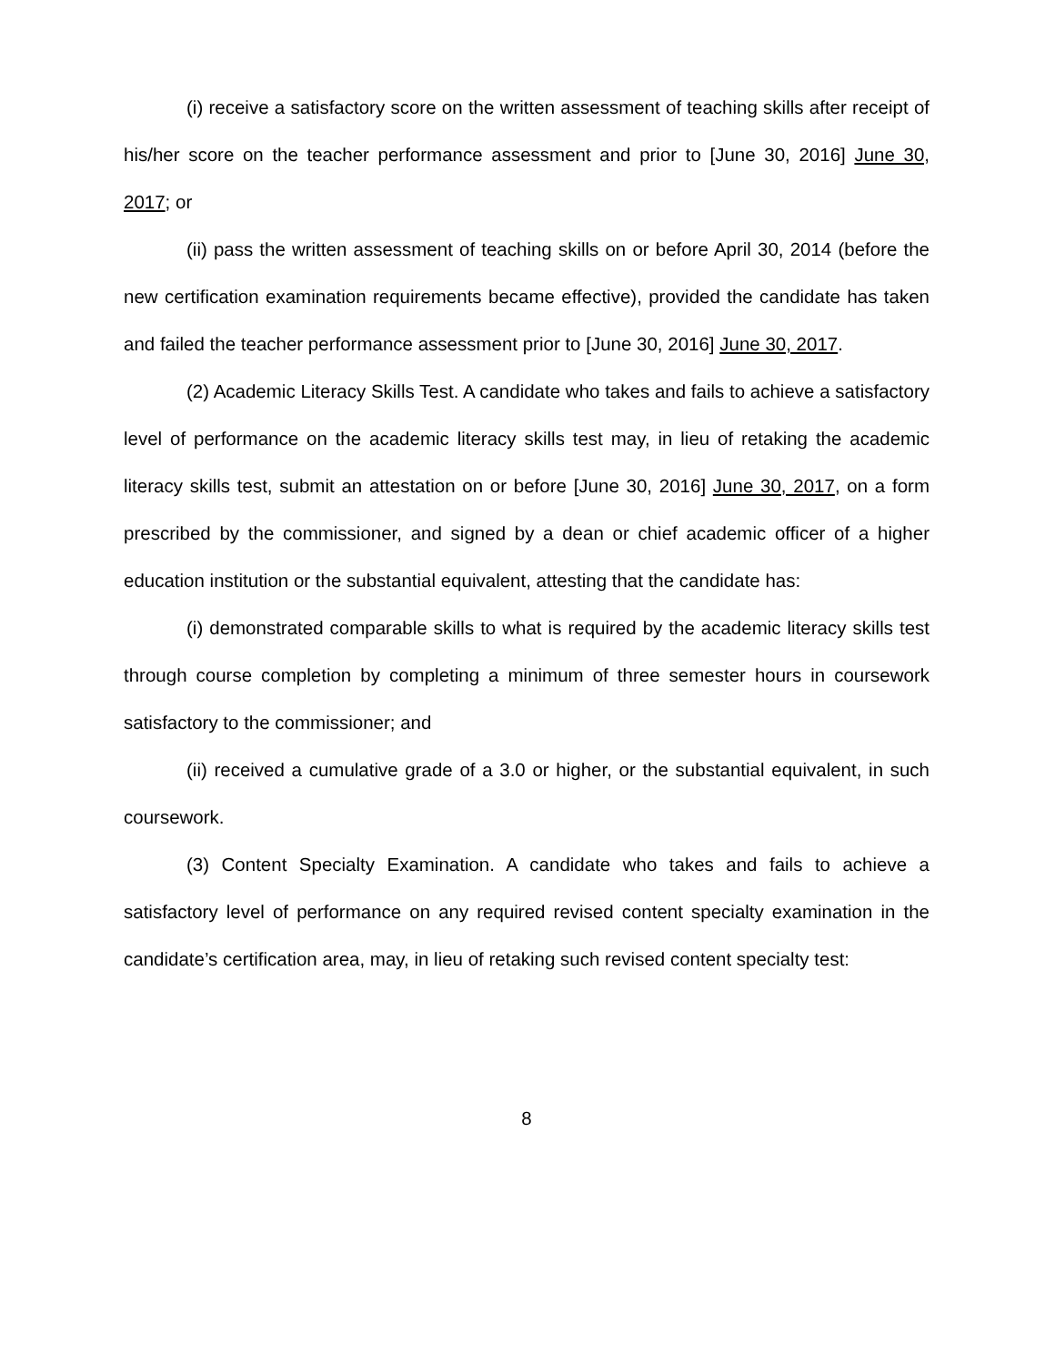(i) receive a satisfactory score on the written assessment of teaching skills after receipt of his/her score on the teacher performance assessment and prior to [June 30, 2016] June 30, 2017; or
(ii) pass the written assessment of teaching skills on or before April 30, 2014 (before the new certification examination requirements became effective), provided the candidate has taken and failed the teacher performance assessment prior to [June 30, 2016] June 30, 2017.
(2) Academic Literacy Skills Test. A candidate who takes and fails to achieve a satisfactory level of performance on the academic literacy skills test may, in lieu of retaking the academic literacy skills test, submit an attestation on or before [June 30, 2016] June 30, 2017, on a form prescribed by the commissioner, and signed by a dean or chief academic officer of a higher education institution or the substantial equivalent, attesting that the candidate has:
(i) demonstrated comparable skills to what is required by the academic literacy skills test through course completion by completing a minimum of three semester hours in coursework satisfactory to the commissioner; and
(ii) received a cumulative grade of a 3.0 or higher, or the substantial equivalent, in such coursework.
(3) Content Specialty Examination. A candidate who takes and fails to achieve a satisfactory level of performance on any required revised content specialty examination in the candidate’s certification area, may, in lieu of retaking such revised content specialty test:
8